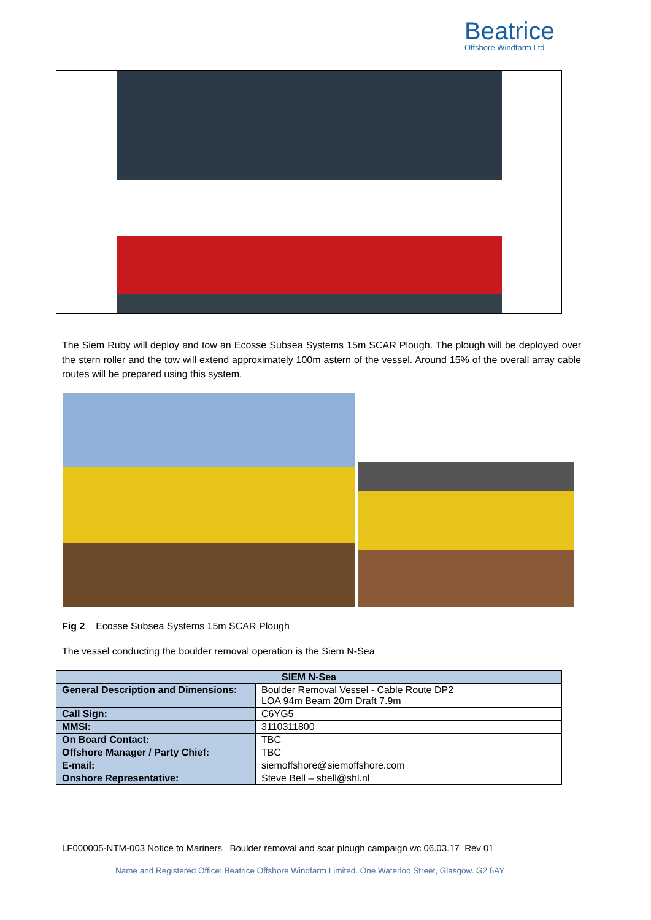Beatrice
Offshore Windfarm Ltd
The Siem Ruby will deploy and tow an Ecosse Subsea Systems 15m SCAR Plough. The plough will be deployed over the stern roller and the tow will extend approximately 100m astern of the vessel. Around 15% of the overall array cable routes will be prepared using this system.
Fig 2 Ecosse Subsea Systems 15m SCAR Plough
The vessel conducting the boulder removal operation is the Siem N-Sea
| SIEM N-Sea | |
| --- | --- |
| General Description and Dimensions: | Boulder Removal Vessel - Cable Route DP2 LOA 94m Beam 20m Draft 7.9m |
| Call Sign: | C6YG5 |
| MMSI: | 3110311800 |
| On Board Contact: | TBC |
| Offshore Manager / Party Chief: | TBC |
| E-mail: | siemoffshore@siemoffshore.com |
| Onshore Representative: | Steve Bell – sbell@shl.nl |
LF000005-NTM-003 Notice to Mariners_ Boulder removal and scar plough campaign wc 06.03.17_Rev 01
Name and Registered Office: Beatrice Offshore Windfarm Limited. One Waterloo Street, Glasgow. G2 6AY